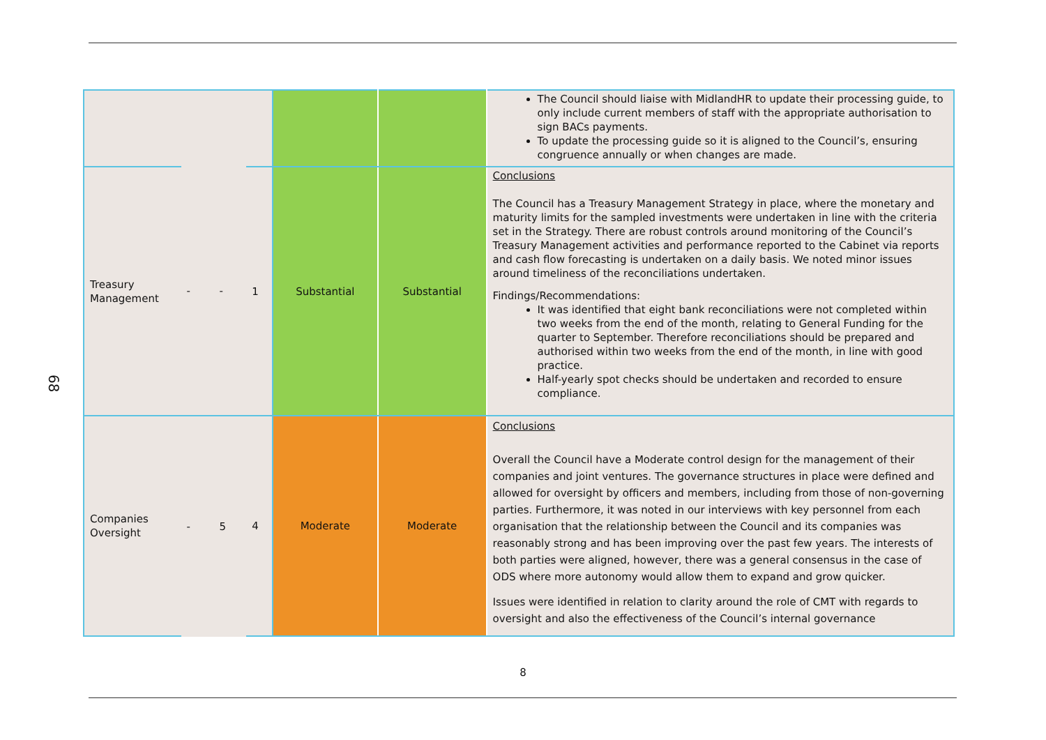68
| | | | | | | The Council should liaise with MidlandHR to update their processing guide, to only include current members of staff with the appropriate authorisation to sign BACs payments. To update the processing guide so it is aligned to the Council’s, ensuring congruence annually or when changes are made. |
| Treasury Management | - | - | 1 | Substantial | Substantial | Conclusions The Council has a Treasury Management Strategy in place, where the monetary and maturity limits for the sampled investments were undertaken in line with the criteria set in the Strategy. There are robust controls around monitoring of the Council’s Treasury Management activities and performance reported to the Cabinet via reports and cash flow forecasting is undertaken on a daily basis. We noted minor issues around timeliness of the reconciliations undertaken. Findings/Recommendations: It was identified that eight bank reconciliations were not completed within two weeks from the end of the month, relating to General Funding for the quarter to September. Therefore reconciliations should be prepared and authorised within two weeks from the end of the month, in line with good practice. Half-yearly spot checks should be undertaken and recorded to ensure compliance. |
| Companies Oversight | - | 5 | 4 | Moderate | Moderate | Conclusions Overall the Council have a Moderate control design for the management of their companies and joint ventures. The governance structures in place were defined and allowed for oversight by officers and members, including from those of non-governing parties. Furthermore, it was noted in our interviews with key personnel from each organisation that the relationship between the Council and its companies was reasonably strong and has been improving over the past few years. The interests of both parties were aligned, however, there was a general consensus in the case of ODS where more autonomy would allow them to expand and grow quicker. Issues were identified in relation to clarity around the role of CMT with regards to oversight and also the effectiveness of the Council’s internal governance |
8